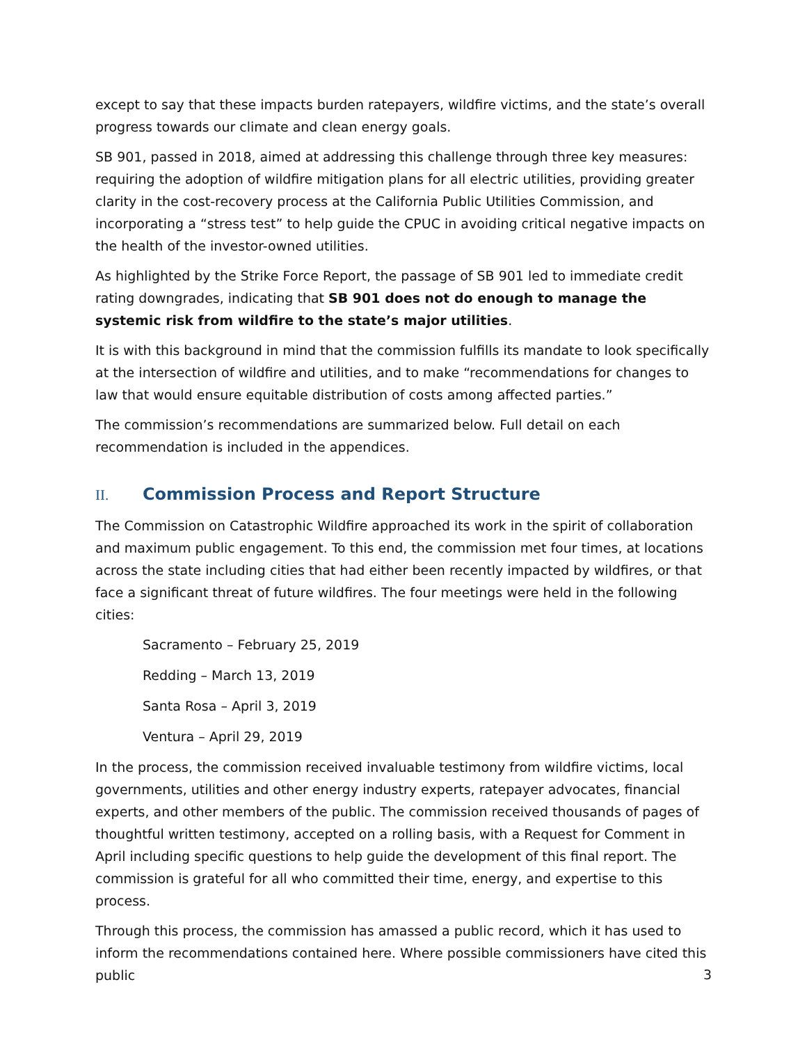except to say that these impacts burden ratepayers, wildfire victims, and the state’s overall progress towards our climate and clean energy goals.
SB 901, passed in 2018, aimed at addressing this challenge through three key measures: requiring the adoption of wildfire mitigation plans for all electric utilities, providing greater clarity in the cost-recovery process at the California Public Utilities Commission, and incorporating a “stress test” to help guide the CPUC in avoiding critical negative impacts on the health of the investor-owned utilities.
As highlighted by the Strike Force Report, the passage of SB 901 led to immediate credit rating downgrades, indicating that SB 901 does not do enough to manage the systemic risk from wildfire to the state’s major utilities.
It is with this background in mind that the commission fulfills its mandate to look specifically at the intersection of wildfire and utilities, and to make “recommendations for changes to law that would ensure equitable distribution of costs among affected parties.”
The commission’s recommendations are summarized below. Full detail on each recommendation is included in the appendices.
II. Commission Process and Report Structure
The Commission on Catastrophic Wildfire approached its work in the spirit of collaboration and maximum public engagement. To this end, the commission met four times, at locations across the state including cities that had either been recently impacted by wildfires, or that face a significant threat of future wildfires. The four meetings were held in the following cities:
Sacramento – February 25, 2019
Redding – March 13, 2019
Santa Rosa – April 3, 2019
Ventura – April 29, 2019
In the process, the commission received invaluable testimony from wildfire victims, local governments, utilities and other energy industry experts, ratepayer advocates, financial experts, and other members of the public. The commission received thousands of pages of thoughtful written testimony, accepted on a rolling basis, with a Request for Comment in April including specific questions to help guide the development of this final report. The commission is grateful for all who committed their time, energy, and expertise to this process.
Through this process, the commission has amassed a public record, which it has used to inform the recommendations contained here. Where possible commissioners have cited this public
3